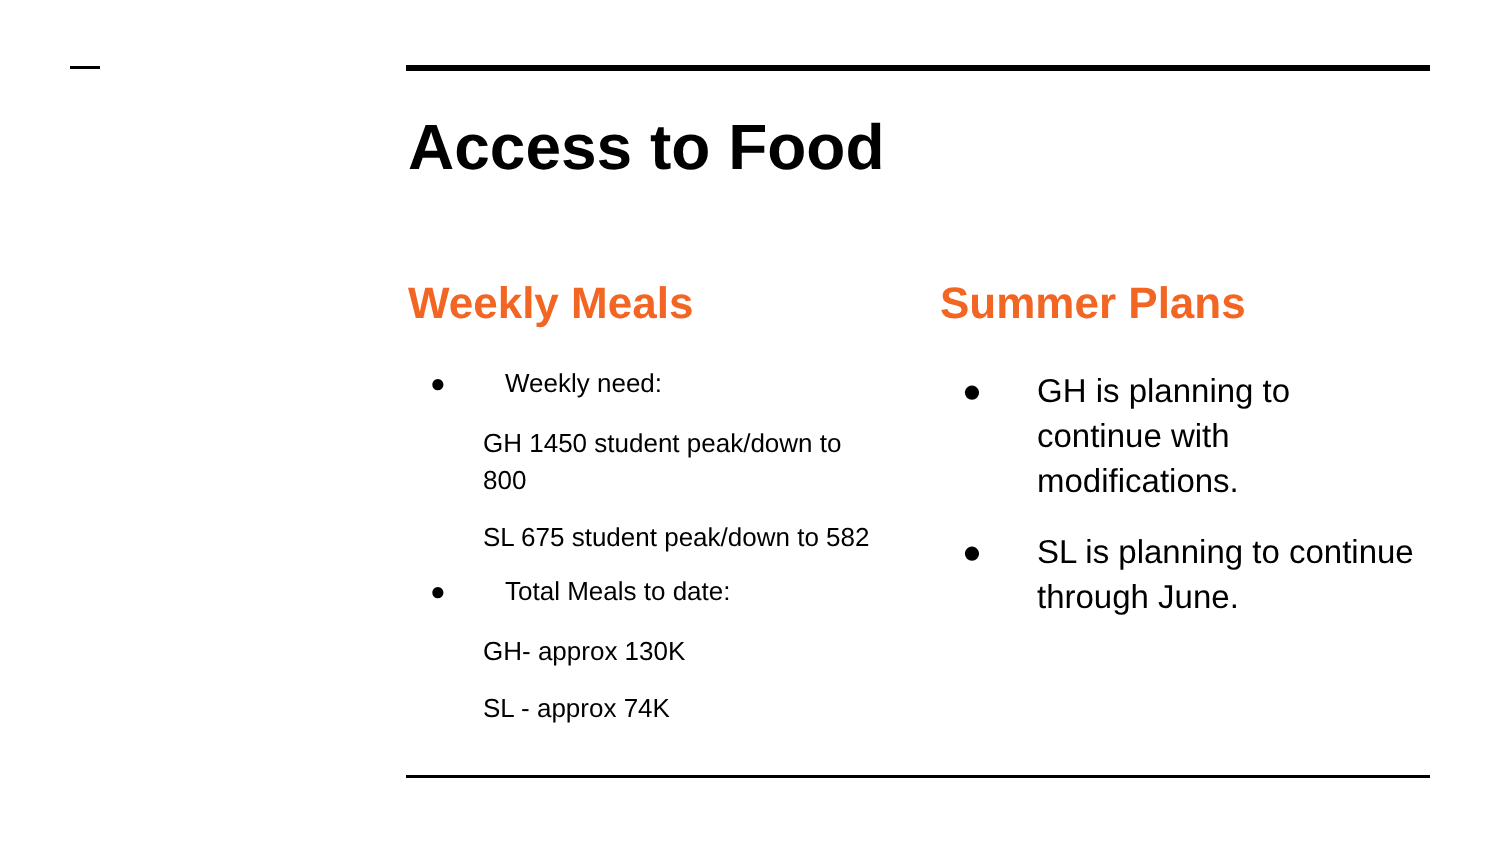Access to Food
Weekly Meals
● Weekly need:
GH 1450 student peak/down to 800
SL 675 student peak/down to 582
● Total Meals to date:
GH- approx 130K
SL - approx 74K
Summer Plans
● GH is planning to continue with modifications.
● SL is planning to continue through June.